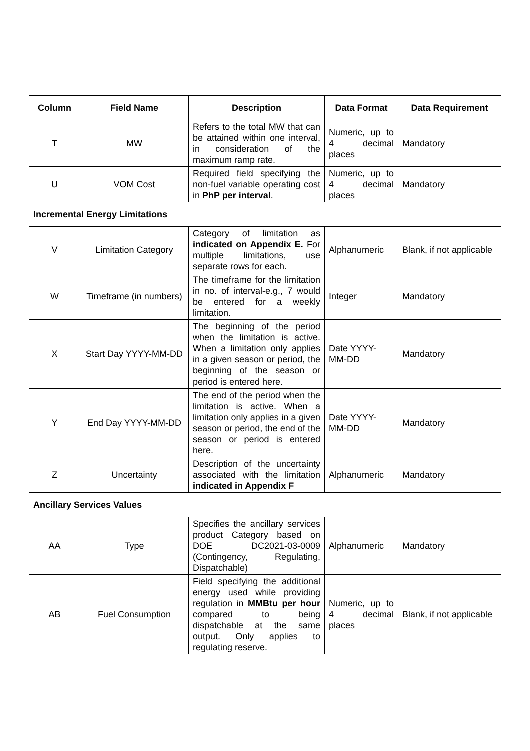| Column | Field Name | Description | Data Format | Data Requirement |
| --- | --- | --- | --- | --- |
| T | MW | Refers to the total MW that can be attained within one interval, in consideration of the maximum ramp rate. | Numeric, up to 4 decimal places | Mandatory |
| U | VOM Cost | Required field specifying the non-fuel variable operating cost in PhP per interval . | Numeric, up to 4 decimal places | Mandatory |
| Incremental Energy Limitations | | | | |
| V | Limitation Category | Category of limitation as indicated on Appendix E. For multiple limitations, use separate rows for each. | Alphanumeric | Blank, if not applicable |
| W | Timeframe (in numbers) | The timeframe for the limitation in no. of interval-e.g., 7 would be entered for a weekly limitation. | Integer | Mandatory |
| X | Start Day YYYY-MM-DD | The beginning of the period when the limitation is active. When a limitation only applies in a given season or period, the beginning of the season or period is entered here. | Date YYYY-MM-DD | Mandatory |
| Y | End Day YYYY-MM-DD | The end of the period when the limitation is active. When a limitation only applies in a given season or period, the end of the season or period is entered here. | Date YYYY-MM-DD | Mandatory |
| Z | Uncertainty | Description of the uncertainty associated with the limitation indicated in Appendix F | Alphanumeric | Mandatory |
| Ancillary Services Values | | | | |
| AA | Type | Specifies the ancillary services product Category based on DOE DC2021-03-0009 (Contingency, Regulating, Dispatchable) | Alphanumeric | Mandatory |
| AB | Fuel Consumption | Field specifying the additional energy used while providing regulation in MMBtu per hour compared to being dispatchable at the same output. Only applies to regulating reserve. | Numeric, up to 4 decimal places | Blank, if not applicable |